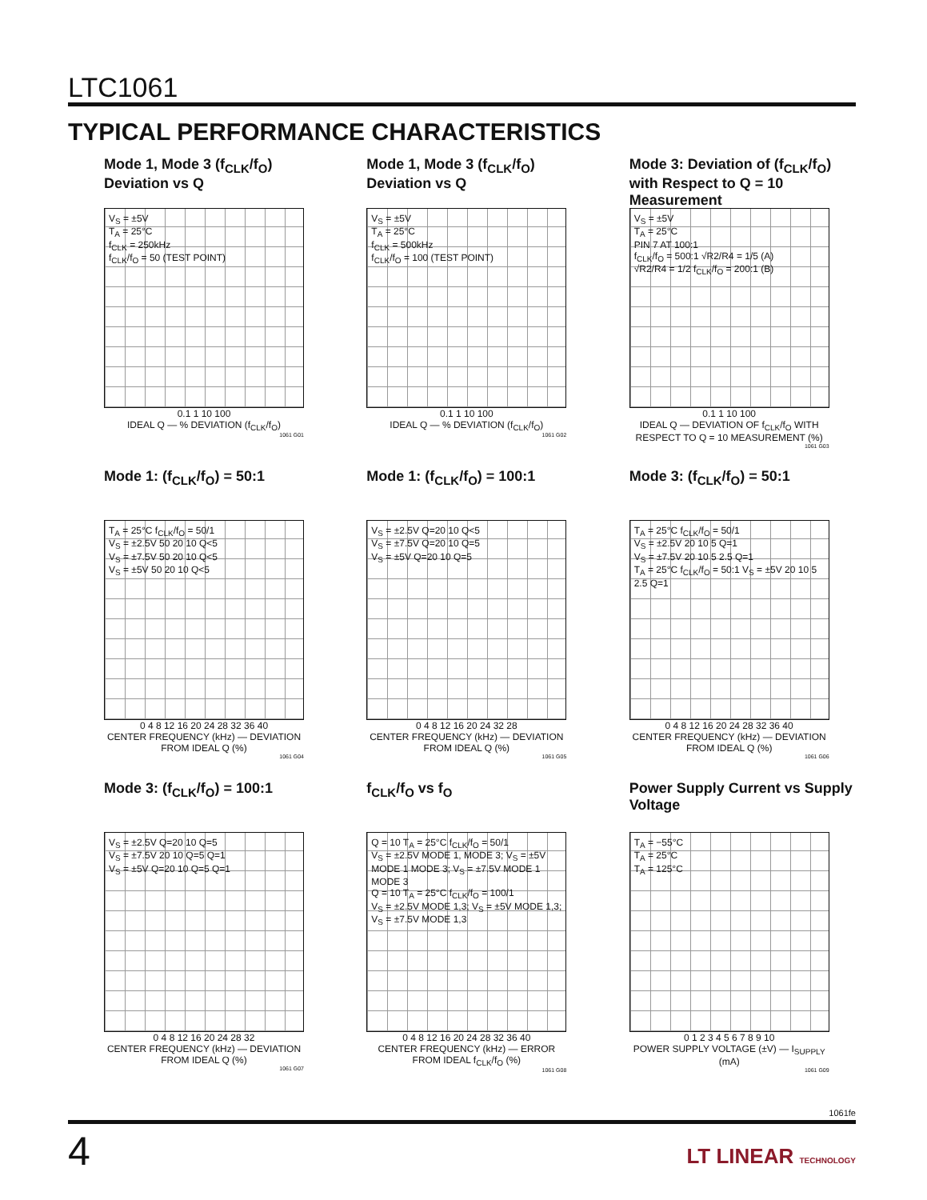LTC1061
TYPICAL PERFORMANCE CHARACTERISTICS
Mode 1, Mode 3 (f<sub>CLK</sub>/f<sub>O</sub>) Deviation vs Q
V<sub>S</sub> = ±5V
T<sub>A</sub> = 25°C
f<sub>CLK</sub> = 250kHz
f<sub>CLK</sub>/f<sub>O</sub> = 50 (TEST POINT)
0.1 1 10 100
IDEAL Q — % DEVIATION (f<sub>CLK</sub>/f<sub>O</sub>)
1061 G01
Mode 1, Mode 3 (f<sub>CLK</sub>/f<sub>O</sub>) Deviation vs Q
V<sub>S</sub> = ±5V
T<sub>A</sub> = 25°C
f<sub>CLK</sub> = 500kHz
f<sub>CLK</sub>/f<sub>O</sub> = 100 (TEST POINT)
0.1 1 10 100
IDEAL Q — % DEVIATION (f<sub>CLK</sub>/f<sub>O</sub>)
1061 G02
Mode 3: Deviation of (f<sub>CLK</sub>/f<sub>O</sub>) with Respect to Q = 10 Measurement
V<sub>S</sub> = ±5V
T<sub>A</sub> = 25°C
PIN 7 AT 100:1
f<sub>CLK</sub>/f<sub>O</sub> = 500:1 √R2/R4 = 1/5 (A)
√R2/R4 = 1/2 f<sub>CLK</sub>/f<sub>O</sub> = 200:1 (B)
0.1 1 10 100
IDEAL Q — DEVIATION OF f<sub>CLK</sub>/f<sub>O</sub> WITH RESPECT TO Q = 10 MEASUREMENT (%)
1061 G03
Mode 1: (f<sub>CLK</sub>/f<sub>O</sub>) = 50:1
T<sub>A</sub> = 25°C f<sub>CLK</sub>/f<sub>O</sub> = 50/1
V<sub>S</sub> = ±2.5V 50 20 10 Q<5
V<sub>S</sub> = ±7.5V 50 20 10 Q<5
V<sub>S</sub> = ±5V 50 20 10 Q<5
0 4 8 12 16 20 24 28 32 36 40
CENTER FREQUENCY (kHz) — DEVIATION FROM IDEAL Q (%)
1061 G04
Mode 1: (f<sub>CLK</sub>/f<sub>O</sub>) = 100:1
V<sub>S</sub> = ±2.5V Q=20 10 Q<5
V<sub>S</sub> = ±7.5V Q=20 10 Q=5
V<sub>S</sub> = ±5V Q=20 10 Q=5
0 4 8 12 16 20 24 32 28
CENTER FREQUENCY (kHz) — DEVIATION FROM IDEAL Q (%)
1061 G05
Mode 3: (f<sub>CLK</sub>/f<sub>O</sub>) = 50:1
T<sub>A</sub> = 25°C f<sub>CLK</sub>/f<sub>O</sub> = 50/1
V<sub>S</sub> = ±2.5V 20 10 5 Q=1
V<sub>S</sub> = ±7.5V 20 10 5 2.5 Q=1
T<sub>A</sub> = 25°C f<sub>CLK</sub>/f<sub>O</sub> = 50:1 V<sub>S</sub> = ±5V 20 10 5 2.5 Q=1
0 4 8 12 16 20 24 28 32 36 40
CENTER FREQUENCY (kHz) — DEVIATION FROM IDEAL Q (%)
1061 G06
Mode 3: (f<sub>CLK</sub>/f<sub>O</sub>) = 100:1
V<sub>S</sub> = ±2.5V Q=20 10 Q=5
V<sub>S</sub> = ±7.5V 20 10 Q=5 Q=1
V<sub>S</sub> = ±5V Q=20 10 Q=5 Q=1
0 4 8 12 16 20 24 28 32
CENTER FREQUENCY (kHz) — DEVIATION FROM IDEAL Q (%)
1061 G07
f<sub>CLK</sub>/f<sub>O</sub> vs f<sub>O</sub>
Q = 10 T<sub>A</sub> = 25°C f<sub>CLK</sub>/f<sub>O</sub> = 50/1
V<sub>S</sub> = ±2.5V MODE 1, MODE 3; V<sub>S</sub> = ±5V MODE 1 MODE 3; V<sub>S</sub> = ±7.5V MODE 1 MODE 3
Q = 10 T<sub>A</sub> = 25°C f<sub>CLK</sub>/f<sub>O</sub> = 100/1
V<sub>S</sub> = ±2.5V MODE 1,3; V<sub>S</sub> = ±5V MODE 1,3; V<sub>S</sub> = ±7.5V MODE 1,3
0 4 8 12 16 20 24 28 32 36 40
CENTER FREQUENCY (kHz) — ERROR FROM IDEAL f<sub>CLK</sub>/f<sub>O</sub> (%)
1061 G08
Power Supply Current vs Supply Voltage
T<sub>A</sub> = −55°C
T<sub>A</sub> = 25°C
T<sub>A</sub> = 125°C
0 1 2 3 4 5 6 7 8 9 10
POWER SUPPLY VOLTAGE (±V) — I<sub>SUPPLY</sub> (mA)
1061 G09
1061fe
4 LT LINEAR TECHNOLOGY